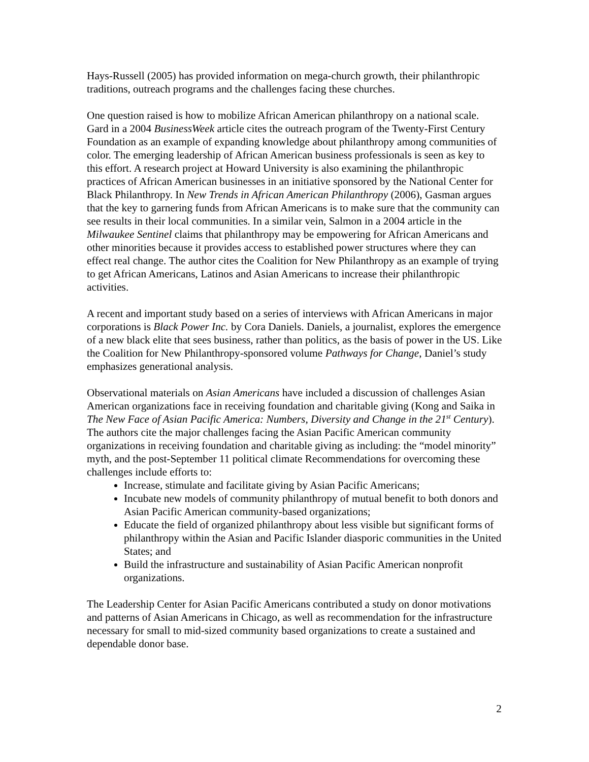Hays-Russell (2005) has provided information on mega-church growth, their philanthropic traditions, outreach programs and the challenges facing these churches.
One question raised is how to mobilize African American philanthropy on a national scale. Gard in a 2004 BusinessWeek article cites the outreach program of the Twenty-First Century Foundation as an example of expanding knowledge about philanthropy among communities of color. The emerging leadership of African American business professionals is seen as key to this effort. A research project at Howard University is also examining the philanthropic practices of African American businesses in an initiative sponsored by the National Center for Black Philanthropy. In New Trends in African American Philanthropy (2006), Gasman argues that the key to garnering funds from African Americans is to make sure that the community can see results in their local communities. In a similar vein, Salmon in a 2004 article in the Milwaukee Sentinel claims that philanthropy may be empowering for African Americans and other minorities because it provides access to established power structures where they can effect real change. The author cites the Coalition for New Philanthropy as an example of trying to get African Americans, Latinos and Asian Americans to increase their philanthropic activities.
A recent and important study based on a series of interviews with African Americans in major corporations is Black Power Inc. by Cora Daniels. Daniels, a journalist, explores the emergence of a new black elite that sees business, rather than politics, as the basis of power in the US. Like the Coalition for New Philanthropy-sponsored volume Pathways for Change, Daniel’s study emphasizes generational analysis.
Observational materials on Asian Americans have included a discussion of challenges Asian American organizations face in receiving foundation and charitable giving (Kong and Saika in The New Face of Asian Pacific America: Numbers, Diversity and Change in the 21<sup>st</sup> Century). The authors cite the major challenges facing the Asian Pacific American community organizations in receiving foundation and charitable giving as including: the “model minority” myth, and the post-September 11 political climate Recommendations for overcoming these challenges include efforts to:
Increase, stimulate and facilitate giving by Asian Pacific Americans;
Incubate new models of community philanthropy of mutual benefit to both donors and Asian Pacific American community-based organizations;
Educate the field of organized philanthropy about less visible but significant forms of philanthropy within the Asian and Pacific Islander diasporic communities in the United States; and
Build the infrastructure and sustainability of Asian Pacific American nonprofit organizations.
The Leadership Center for Asian Pacific Americans contributed a study on donor motivations and patterns of Asian Americans in Chicago, as well as recommendation for the infrastructure necessary for small to mid-sized community based organizations to create a sustained and dependable donor base.
2